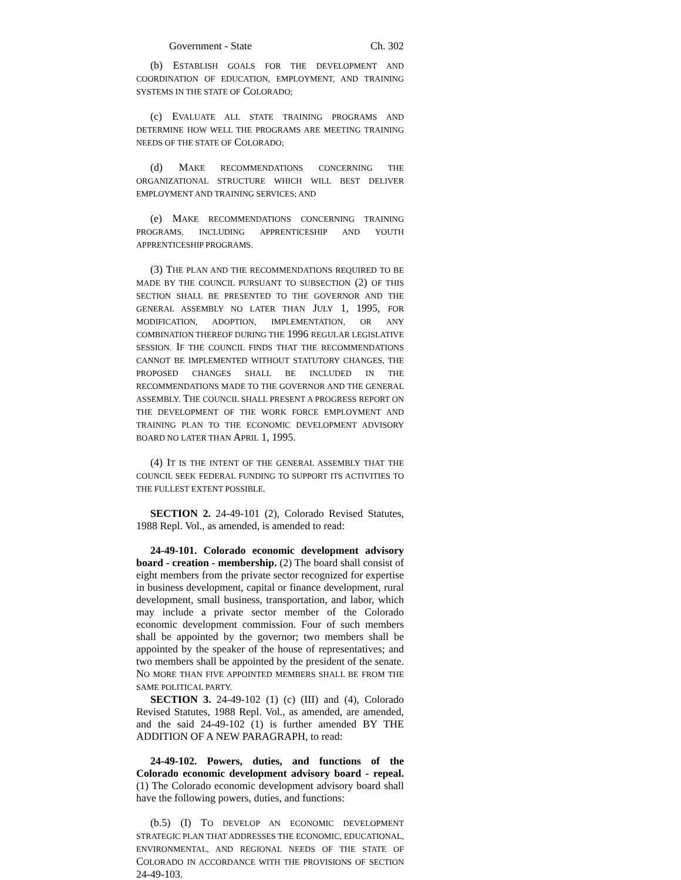Government - State Ch. 302
(b) ESTABLISH GOALS FOR THE DEVELOPMENT AND COORDINATION OF EDUCATION, EMPLOYMENT, AND TRAINING SYSTEMS IN THE STATE OF COLORADO;
(c) EVALUATE ALL STATE TRAINING PROGRAMS AND DETERMINE HOW WELL THE PROGRAMS ARE MEETING TRAINING NEEDS OF THE STATE OF COLORADO;
(d) MAKE RECOMMENDATIONS CONCERNING THE ORGANIZATIONAL STRUCTURE WHICH WILL BEST DELIVER EMPLOYMENT AND TRAINING SERVICES; AND
(e) MAKE RECOMMENDATIONS CONCERNING TRAINING PROGRAMS, INCLUDING APPRENTICESHIP AND YOUTH APPRENTICESHIP PROGRAMS.
(3) THE PLAN AND THE RECOMMENDATIONS REQUIRED TO BE MADE BY THE COUNCIL PURSUANT TO SUBSECTION (2) OF THIS SECTION SHALL BE PRESENTED TO THE GOVERNOR AND THE GENERAL ASSEMBLY NO LATER THAN JULY 1, 1995, FOR MODIFICATION, ADOPTION, IMPLEMENTATION, OR ANY COMBINATION THEREOF DURING THE 1996 REGULAR LEGISLATIVE SESSION. IF THE COUNCIL FINDS THAT THE RECOMMENDATIONS CANNOT BE IMPLEMENTED WITHOUT STATUTORY CHANGES, THE PROPOSED CHANGES SHALL BE INCLUDED IN THE RECOMMENDATIONS MADE TO THE GOVERNOR AND THE GENERAL ASSEMBLY. THE COUNCIL SHALL PRESENT A PROGRESS REPORT ON THE DEVELOPMENT OF THE WORK FORCE EMPLOYMENT AND TRAINING PLAN TO THE ECONOMIC DEVELOPMENT ADVISORY BOARD NO LATER THAN APRIL 1, 1995.
(4) IT IS THE INTENT OF THE GENERAL ASSEMBLY THAT THE COUNCIL SEEK FEDERAL FUNDING TO SUPPORT ITS ACTIVITIES TO THE FULLEST EXTENT POSSIBLE.
SECTION 2. 24-49-101 (2), Colorado Revised Statutes, 1988 Repl. Vol., as amended, is amended to read:
24-49-101. Colorado economic development advisory board - creation - membership. (2) The board shall consist of eight members from the private sector recognized for expertise in business development, capital or finance development, rural development, small business, transportation, and labor, which may include a private sector member of the Colorado economic development commission. Four of such members shall be appointed by the governor; two members shall be appointed by the speaker of the house of representatives; and two members shall be appointed by the president of the senate. NO MORE THAN FIVE APPOINTED MEMBERS SHALL BE FROM THE SAME POLITICAL PARTY.
SECTION 3. 24-49-102 (1) (c) (III) and (4), Colorado Revised Statutes, 1988 Repl. Vol., as amended, are amended, and the said 24-49-102 (1) is further amended BY THE ADDITION OF A NEW PARAGRAPH, to read:
24-49-102. Powers, duties, and functions of the Colorado economic development advisory board - repeal. (1) The Colorado economic development advisory board shall have the following powers, duties, and functions:
(b.5) (I) TO DEVELOP AN ECONOMIC DEVELOPMENT STRATEGIC PLAN THAT ADDRESSES THE ECONOMIC, EDUCATIONAL, ENVIRONMENTAL, AND REGIONAL NEEDS OF THE STATE OF COLORADO IN ACCORDANCE WITH THE PROVISIONS OF SECTION 24-49-103.